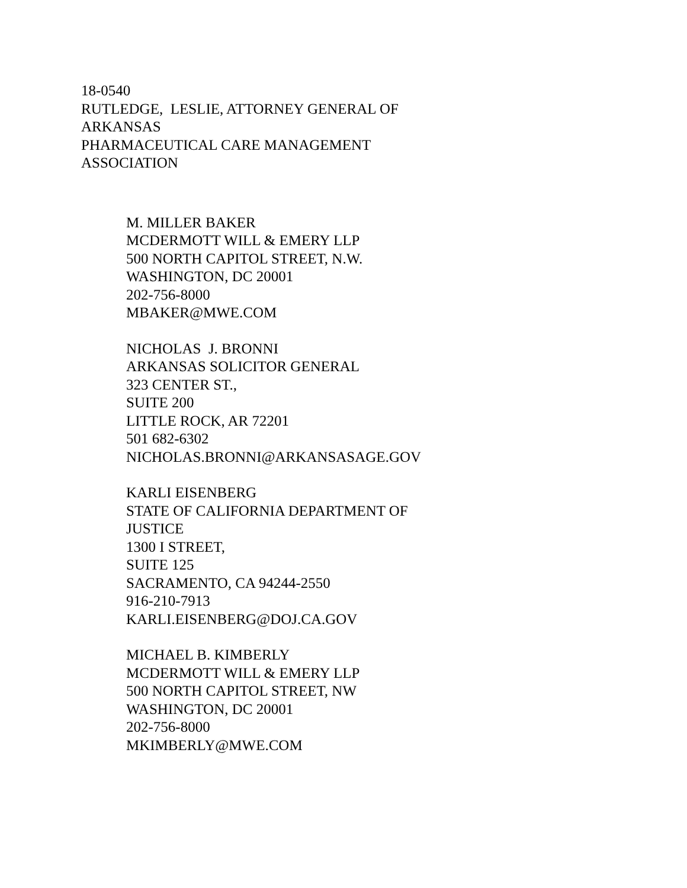18-0540
RUTLEDGE, LESLIE, ATTORNEY GENERAL OF
ARKANSAS
PHARMACEUTICAL CARE MANAGEMENT
ASSOCIATION
M. MILLER BAKER
MCDERMOTT WILL & EMERY LLP
500 NORTH CAPITOL STREET, N.W.
WASHINGTON, DC 20001
202-756-8000
MBAKER@MWE.COM
NICHOLAS J. BRONNI
ARKANSAS SOLICITOR GENERAL
323 CENTER ST.,
SUITE 200
LITTLE ROCK, AR 72201
501 682-6302
NICHOLAS.BRONNI@ARKANSASAGE.GOV
KARLI EISENBERG
STATE OF CALIFORNIA DEPARTMENT OF
JUSTICE
1300 I STREET,
SUITE 125
SACRAMENTO, CA 94244-2550
916-210-7913
KARLI.EISENBERG@DOJ.CA.GOV
MICHAEL B. KIMBERLY
MCDERMOTT WILL & EMERY LLP
500 NORTH CAPITOL STREET, NW
WASHINGTON, DC 20001
202-756-8000
MKIMBERLY@MWE.COM